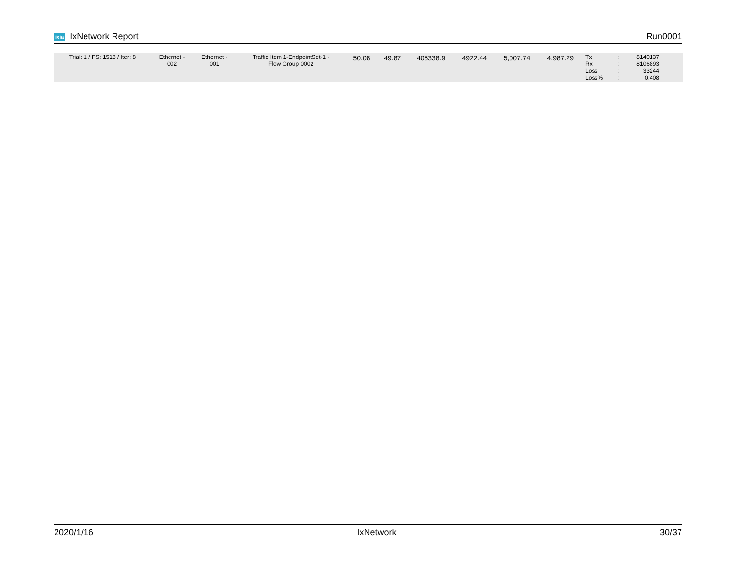ixia IxNetwork Report Run0001
| Trial: 1 / FS: 1518 / Iter: 8 | Ethernet - 002 | Ethernet - 001 | Traffic Item 1-EndpointSet-1 - Flow Group 0002 | 50.08 | 49.87 | 405338.9 | 4922.44 | 5,007.74 | 4,987.29 | Tx Rx Loss Loss% | : : : : | 8140137 8106893 33244 0.408 | |
2020/1/16 IxNetwork 30/37